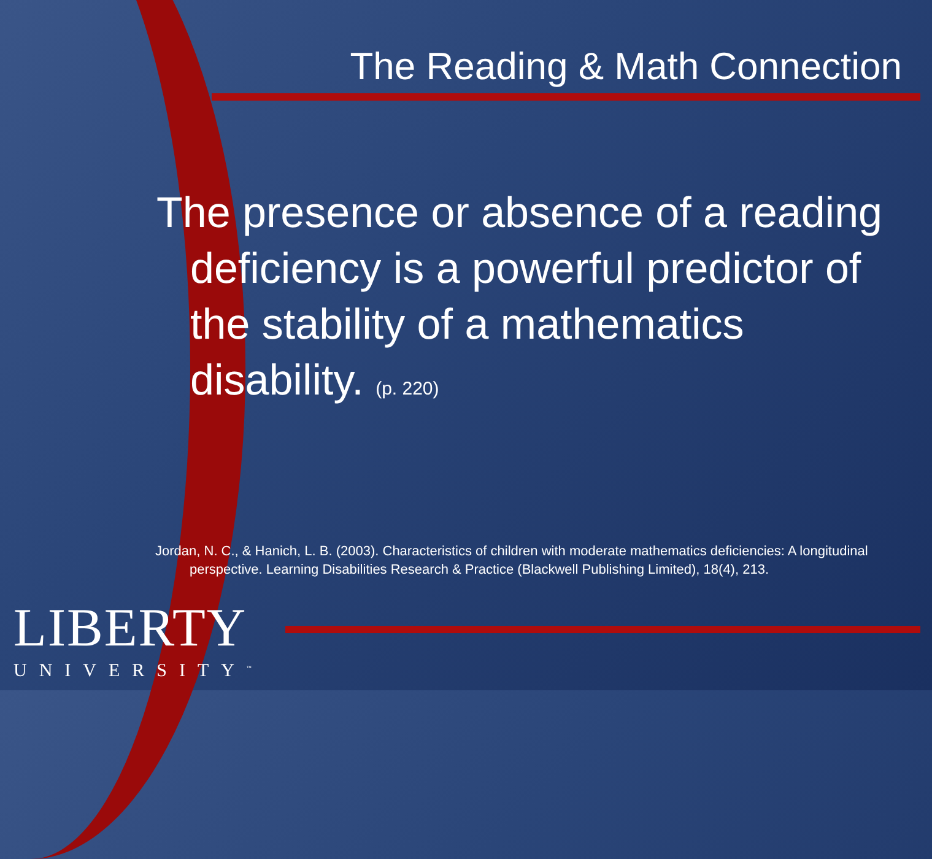The Reading & Math Connection
The presence or absence of a reading deficiency is a powerful predictor of the stability of a mathematics disability. (p. 220)
Jordan, N. C., & Hanich, L. B. (2003). Characteristics of children with moderate mathematics deficiencies: A longitudinal perspective. Learning Disabilities Research & Practice (Blackwell Publishing Limited), 18(4), 213.
LIBERTY
UNIVERSITY<sup>™</sup>